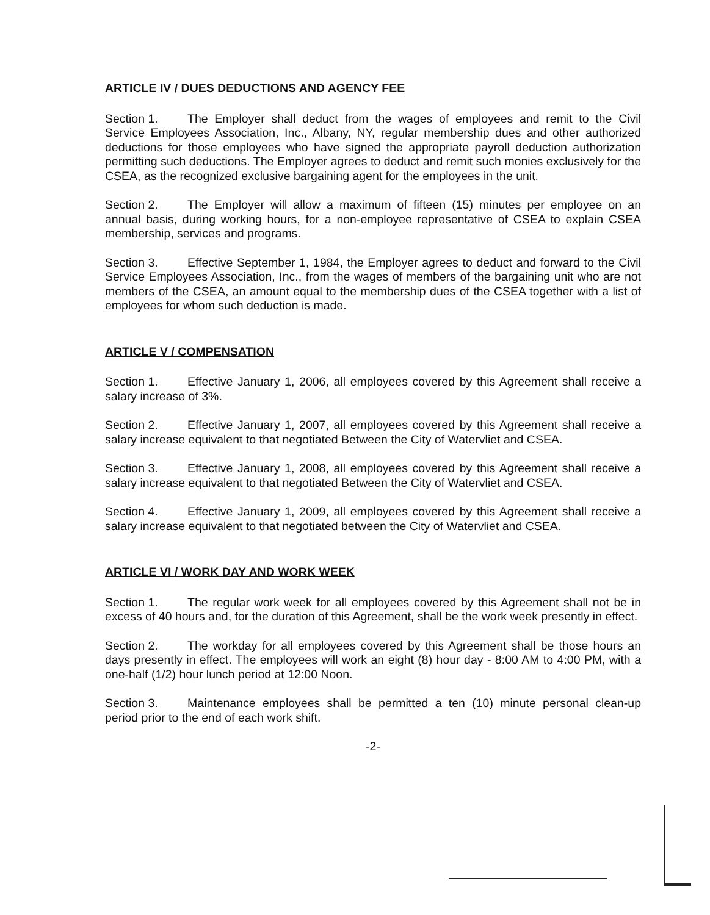ARTICLE IV / DUES DEDUCTIONS AND AGENCY FEE
Section 1. The Employer shall deduct from the wages of employees and remit to the Civil Service Employees Association, Inc., Albany, NY, regular membership dues and other authorized deductions for those employees who have signed the appropriate payroll deduction authorization permitting such deductions. The Employer agrees to deduct and remit such monies exclusively for the CSEA, as the recognized exclusive bargaining agent for the employees in the unit.
Section 2. The Employer will allow a maximum of fifteen (15) minutes per employee on an annual basis, during working hours, for a non-employee representative of CSEA to explain CSEA membership, services and programs.
Section 3. Effective September 1, 1984, the Employer agrees to deduct and forward to the Civil Service Employees Association, Inc., from the wages of members of the bargaining unit who are not members of the CSEA, an amount equal to the membership dues of the CSEA together with a list of employees for whom such deduction is made.
ARTICLE V / COMPENSATION
Section 1. Effective January 1, 2006, all employees covered by this Agreement shall receive a salary increase of 3%.
Section 2. Effective January 1, 2007, all employees covered by this Agreement shall receive a salary increase equivalent to that negotiated Between the City of Watervliet and CSEA.
Section 3. Effective January 1, 2008, all employees covered by this Agreement shall receive a salary increase equivalent to that negotiated Between the City of Watervliet and CSEA.
Section 4. Effective January 1, 2009, all employees covered by this Agreement shall receive a salary increase equivalent to that negotiated between the City of Watervliet and CSEA.
ARTICLE VI / WORK DAY AND WORK WEEK
Section 1. The regular work week for all employees covered by this Agreement shall not be in excess of 40 hours and, for the duration of this Agreement, shall be the work week presently in effect.
Section 2. The workday for all employees covered by this Agreement shall be those hours an days presently in effect. The employees will work an eight (8) hour day - 8:00 AM to 4:00 PM, with a one-half (1/2) hour lunch period at 12:00 Noon.
Section 3. Maintenance employees shall be permitted a ten (10) minute personal clean-up period prior to the end of each work shift.
-2-